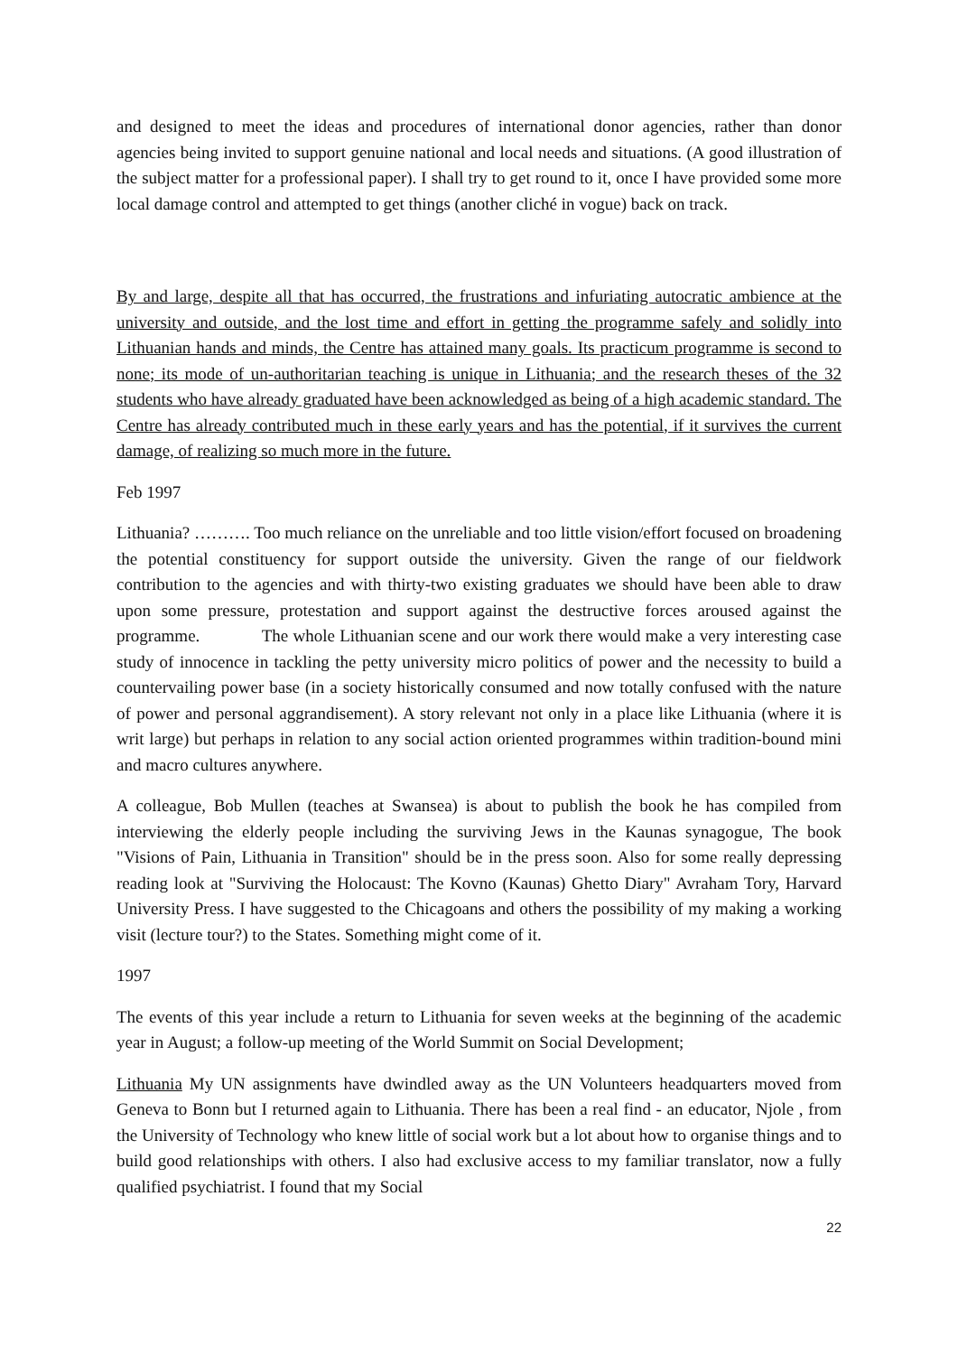and designed to meet the ideas and procedures of international donor agencies, rather than donor agencies being invited to support genuine national and local needs and situations. (A good illustration of the subject matter for a professional paper). I shall try to get round to it, once I have provided some more local damage control and attempted to get things (another cliché in vogue) back on track.
By and large, despite all that has occurred, the frustrations and infuriating autocratic ambience at the university and outside, and the lost time and effort in getting the programme safely and solidly into Lithuanian hands and minds, the Centre has attained many goals. Its practicum programme is second to none; its mode of un-authoritarian teaching is unique in Lithuania; and the research theses of the 32 students who have already graduated have been acknowledged as being of a high academic standard. The Centre has already contributed much in these early years and has the potential, if it survives the current damage, of realizing so much more in the future.
Feb 1997
Lithuania? ………. Too much reliance on the unreliable and too little vision/effort focused on broadening the potential constituency for support outside the university. Given the range of our fieldwork contribution to the agencies and with thirty-two existing graduates we should have been able to draw upon some pressure, protestation and support against the destructive forces aroused against the programme. The whole Lithuanian scene and our work there would make a very interesting case study of innocence in tackling the petty university micro politics of power and the necessity to build a countervailing power base (in a society historically consumed and now totally confused with the nature of power and personal aggrandisement). A story relevant not only in a place like Lithuania (where it is writ large) but perhaps in relation to any social action oriented programmes within tradition-bound mini and macro cultures anywhere.
A colleague, Bob Mullen (teaches at Swansea) is about to publish the book he has compiled from interviewing the elderly people including the surviving Jews in the Kaunas synagogue, The book "Visions of Pain, Lithuania in Transition" should be in the press soon. Also for some really depressing reading look at "Surviving the Holocaust: The Kovno (Kaunas) Ghetto Diary" Avraham Tory, Harvard University Press. I have suggested to the Chicagoans and others the possibility of my making a working visit (lecture tour?) to the States. Something might come of it.
1997
The events of this year include a return to Lithuania for seven weeks at the beginning of the academic year in August; a follow-up meeting of the World Summit on Social Development;
Lithuania My UN assignments have dwindled away as the UN Volunteers headquarters moved from Geneva to Bonn but I returned again to Lithuania. There has been a real find - an educator, Njole , from the University of Technology who knew little of social work but a lot about how to organise things and to build good relationships with others. I also had exclusive access to my familiar translator, now a fully qualified psychiatrist. I found that my Social
22